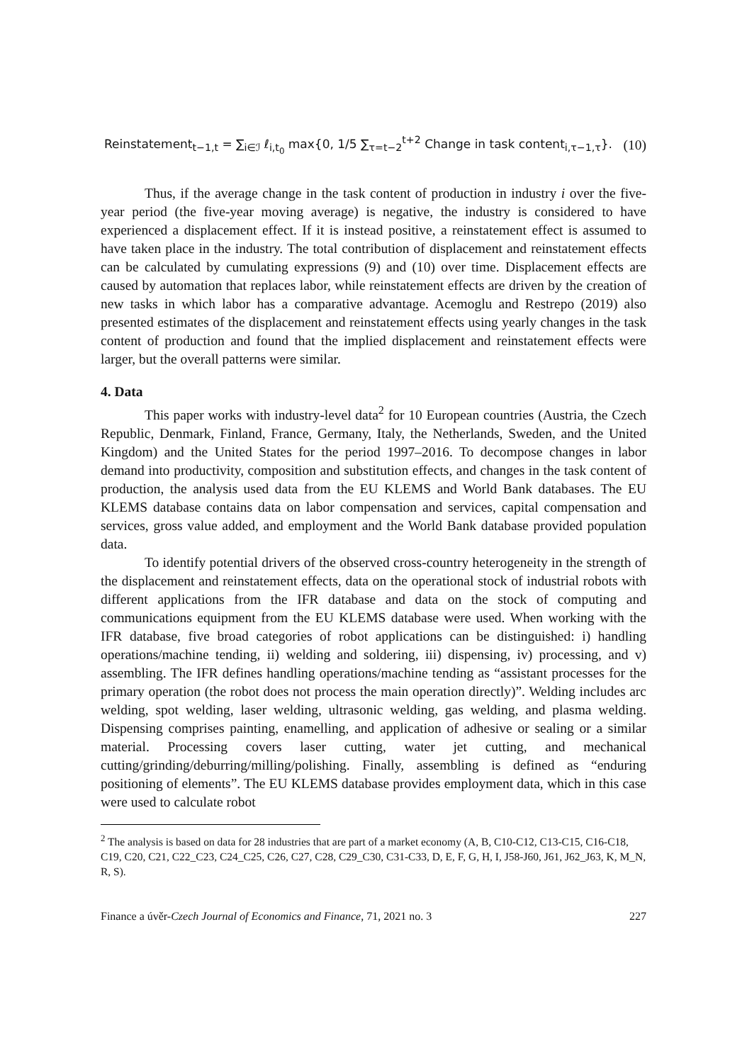Reinstatement<sub>t−1,t</sub> = ∑<sub>i∈ℐ</sub> ℓ<sub>i,t<sub>0</sub></sub> max{0, 1/5 ∑<sub>τ=t−2</sub><sup>t+2</sup> Change in task content<sub>i,τ−1,τ</sub>}. (10)
Thus, if the average change in the task content of production in industry i over the five-year period (the five-year moving average) is negative, the industry is considered to have experienced a displacement effect. If it is instead positive, a reinstatement effect is assumed to have taken place in the industry. The total contribution of displacement and reinstatement effects can be calculated by cumulating expressions (9) and (10) over time. Displacement effects are caused by automation that replaces labor, while reinstatement effects are driven by the creation of new tasks in which labor has a comparative advantage. Acemoglu and Restrepo (2019) also presented estimates of the displacement and reinstatement effects using yearly changes in the task content of production and found that the implied displacement and reinstatement effects were larger, but the overall patterns were similar.
4. Data
This paper works with industry-level data<sup>2</sup> for 10 European countries (Austria, the Czech Republic, Denmark, Finland, France, Germany, Italy, the Netherlands, Sweden, and the United Kingdom) and the United States for the period 1997–2016. To decompose changes in labor demand into productivity, composition and substitution effects, and changes in the task content of production, the analysis used data from the EU KLEMS and World Bank databases. The EU KLEMS database contains data on labor compensation and services, capital compensation and services, gross value added, and employment and the World Bank database provided population data.
To identify potential drivers of the observed cross-country heterogeneity in the strength of the displacement and reinstatement effects, data on the operational stock of industrial robots with different applications from the IFR database and data on the stock of computing and communications equipment from the EU KLEMS database were used. When working with the IFR database, five broad categories of robot applications can be distinguished: i) handling operations/machine tending, ii) welding and soldering, iii) dispensing, iv) processing, and v) assembling. The IFR defines handling operations/machine tending as “assistant processes for the primary operation (the robot does not process the main operation directly)”. Welding includes arc welding, spot welding, laser welding, ultrasonic welding, gas welding, and plasma welding. Dispensing comprises painting, enamelling, and application of adhesive or sealing or a similar material. Processing covers laser cutting, water jet cutting, and mechanical cutting/grinding/deburring/milling/polishing. Finally, assembling is defined as “enduring positioning of elements”. The EU KLEMS database provides employment data, which in this case were used to calculate robot
<sup>2</sup> The analysis is based on data for 28 industries that are part of a market economy (A, B, C10-C12, C13-C15, C16-C18, C19, C20, C21, C22_C23, C24_C25, C26, C27, C28, C29_C30, C31-C33, D, E, F, G, H, I, J58-J60, J61, J62_J63, K, M_N, R, S).
Finance a úvěr-Czech Journal of Economics and Finance, 71, 2021 no. 3 227